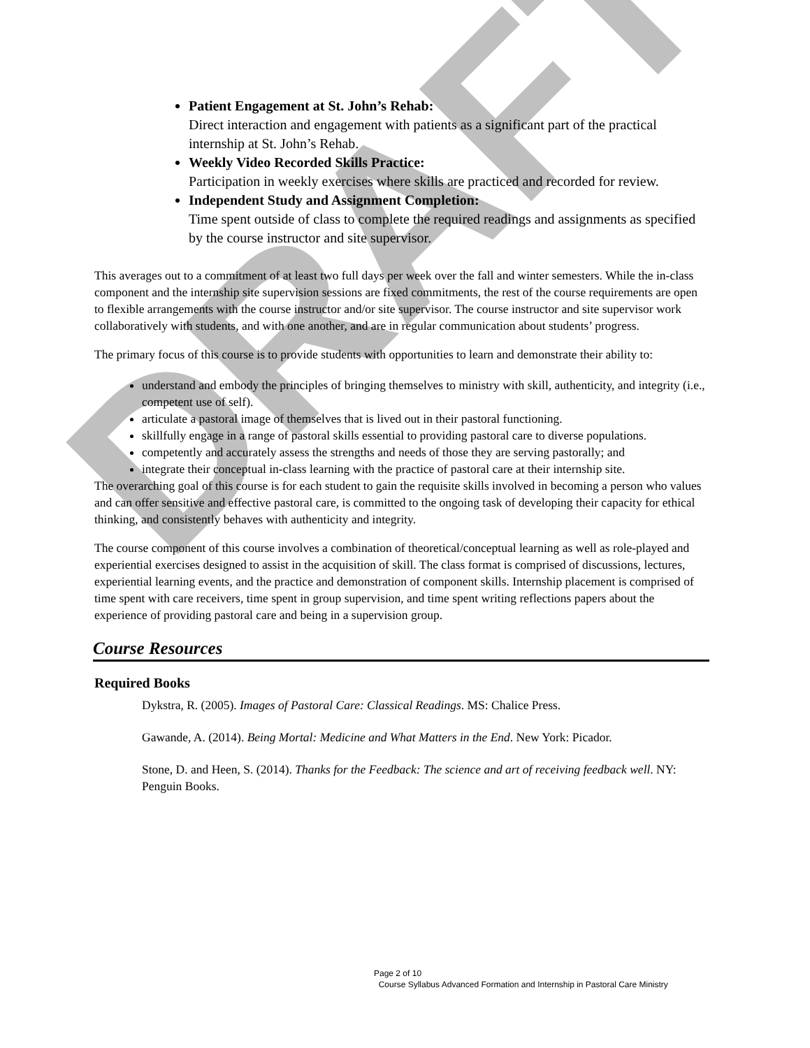DRAFT
Patient Engagement at St. John’s Rehab:
Direct interaction and engagement with patients as a significant part of the practical internship at St. John’s Rehab.
Weekly Video Recorded Skills Practice:
Participation in weekly exercises where skills are practiced and recorded for review.
Independent Study and Assignment Completion:
Time spent outside of class to complete the required readings and assignments as specified by the course instructor and site supervisor.
This averages out to a commitment of at least two full days per week over the fall and winter semesters. While the in-class component and the internship site supervision sessions are fixed commitments, the rest of the course requirements are open to flexible arrangements with the course instructor and/or site supervisor. The course instructor and site supervisor work collaboratively with students, and with one another, and are in regular communication about students’ progress.
The primary focus of this course is to provide students with opportunities to learn and demonstrate their ability to:
understand and embody the principles of bringing themselves to ministry with skill, authenticity, and integrity (i.e., competent use of self).
articulate a pastoral image of themselves that is lived out in their pastoral functioning.
skillfully engage in a range of pastoral skills essential to providing pastoral care to diverse populations.
competently and accurately assess the strengths and needs of those they are serving pastorally; and
integrate their conceptual in-class learning with the practice of pastoral care at their internship site.
The overarching goal of this course is for each student to gain the requisite skills involved in becoming a person who values and can offer sensitive and effective pastoral care, is committed to the ongoing task of developing their capacity for ethical thinking, and consistently behaves with authenticity and integrity.
The course component of this course involves a combination of theoretical/conceptual learning as well as role-played and experiential exercises designed to assist in the acquisition of skill. The class format is comprised of discussions, lectures, experiential learning events, and the practice and demonstration of component skills. Internship placement is comprised of time spent with care receivers, time spent in group supervision, and time spent writing reflections papers about the experience of providing pastoral care and being in a supervision group.
Course Resources
Required Books
Dykstra, R. (2005). Images of Pastoral Care: Classical Readings. MS: Chalice Press.
Gawande, A. (2014). Being Mortal: Medicine and What Matters in the End. New York: Picador.
Stone, D. and Heen, S. (2014). Thanks for the Feedback: The science and art of receiving feedback well. NY: Penguin Books.
Page 2 of 10
Course Syllabus Advanced Formation and Internship in Pastoral Care Ministry